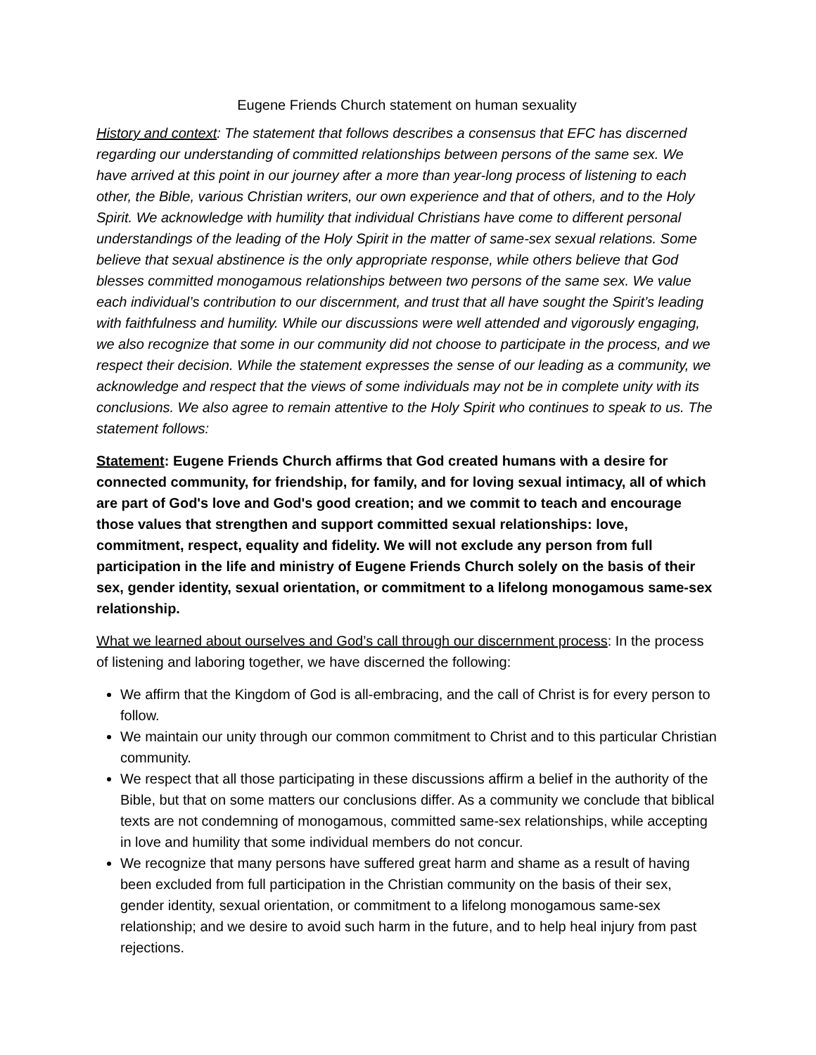Eugene Friends Church statement on human sexuality
History and context: The statement that follows describes a consensus that EFC has discerned regarding our understanding of committed relationships between persons of the same sex. We have arrived at this point in our journey after a more than year-long process of listening to each other, the Bible, various Christian writers, our own experience and that of others, and to the Holy Spirit. We acknowledge with humility that individual Christians have come to different personal understandings of the leading of the Holy Spirit in the matter of same-sex sexual relations. Some believe that sexual abstinence is the only appropriate response, while others believe that God blesses committed monogamous relationships between two persons of the same sex. We value each individual’s contribution to our discernment, and trust that all have sought the Spirit’s leading with faithfulness and humility. While our discussions were well attended and vigorously engaging, we also recognize that some in our community did not choose to participate in the process, and we respect their decision. While the statement expresses the sense of our leading as a community, we acknowledge and respect that the views of some individuals may not be in complete unity with its conclusions. We also agree to remain attentive to the Holy Spirit who continues to speak to us. The statement follows:
Statement: Eugene Friends Church affirms that God created humans with a desire for connected community, for friendship, for family, and for loving sexual intimacy, all of which are part of God's love and God's good creation; and we commit to teach and encourage those values that strengthen and support committed sexual relationships: love, commitment, respect, equality and fidelity. We will not exclude any person from full participation in the life and ministry of Eugene Friends Church solely on the basis of their sex, gender identity, sexual orientation, or commitment to a lifelong monogamous same-sex relationship.
What we learned about ourselves and God’s call through our discernment process: In the process of listening and laboring together, we have discerned the following:
We affirm that the Kingdom of God is all-embracing, and the call of Christ is for every person to follow.
We maintain our unity through our common commitment to Christ and to this particular Christian community.
We respect that all those participating in these discussions affirm a belief in the authority of the Bible, but that on some matters our conclusions differ. As a community we conclude that biblical texts are not condemning of monogamous, committed same-sex relationships, while accepting in love and humility that some individual members do not concur.
We recognize that many persons have suffered great harm and shame as a result of having been excluded from full participation in the Christian community on the basis of their sex, gender identity, sexual orientation, or commitment to a lifelong monogamous same-sex relationship; and we desire to avoid such harm in the future, and to help heal injury from past rejections.